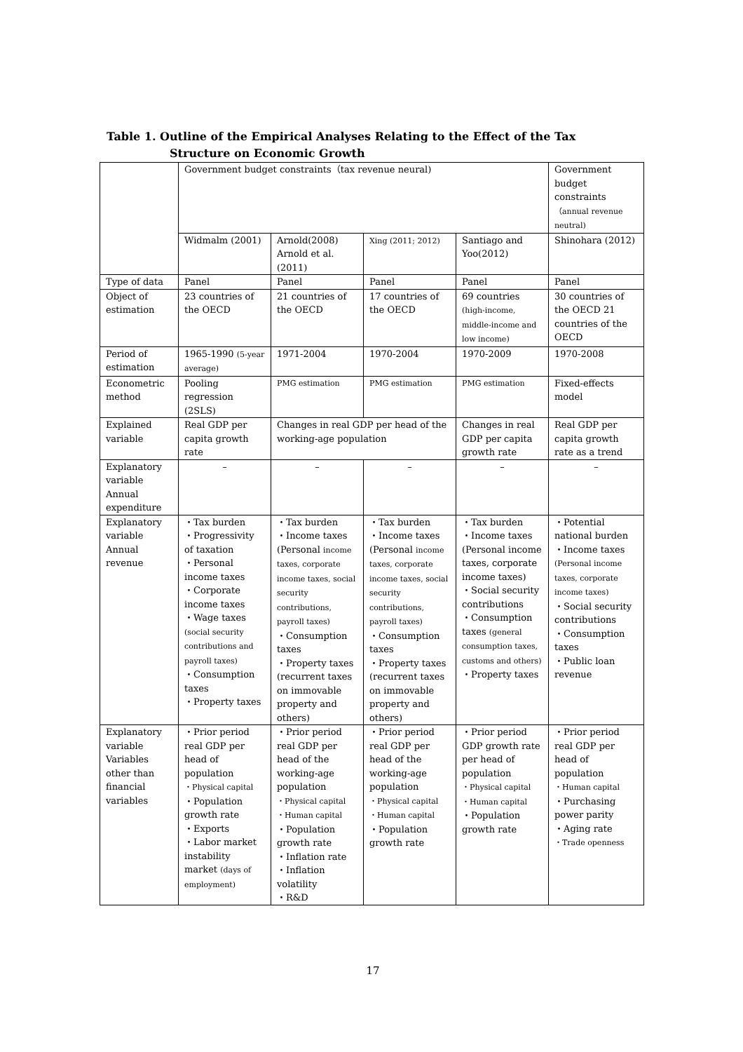Table 1. Outline of the Empirical Analyses Relating to the Effect of the Tax
Structure on Economic Growth
| | Government budget constraints（tax revenue neural) | | | | Government budget constraints （annual revenue neutral) |
| | Widmalm (2001) | Arnold(2008) Arnold et al. (2011) | Xing (2011; 2012) | Santiago and Yoo(2012) | Shinohara (2012) |
| Type of data | Panel | Panel | Panel | Panel | Panel |
| Object of estimation | 23 countries of the OECD | 21 countries of the OECD | 17 countries of the OECD | 69 countries (high-income, middle-income and low income) | 30 countries of the OECD 21 countries of the OECD |
| Period of estimation | 1965-1990 (5-year average) | 1971-2004 | 1970-2004 | 1970-2009 | 1970-2008 |
| Econometric method | Pooling regression (2SLS) | PMG estimation | PMG estimation | PMG estimation | Fixed-effects model |
| Explained variable | Real GDP per capita growth rate | Changes in real GDP per head of the working-age population | | Changes in real GDP per capita growth rate | Real GDP per capita growth rate as a trend |
| Explanatory variable Annual expenditure | – | – | – | – | – |
| Explanatory variable Annual revenue | ・Tax burden ・Progressivity of taxation ・Personal income taxes ・Corporate income taxes ・Wage taxes (social security contributions and payroll taxes) ・Consumption taxes ・Property taxes | ・Tax burden ・Income taxes (Personal income taxes, corporate income taxes, social security contributions, payroll taxes) ・Consumption taxes ・Property taxes (recurrent taxes on immovable property and others) | ・Tax burden ・Income taxes (Personal income taxes, corporate income taxes, social security contributions, payroll taxes) ・Consumption taxes ・Property taxes (recurrent taxes on immovable property and others) | ・Tax burden ・Income taxes (Personal income taxes, corporate income taxes) ・Social security contributions ・Consumption taxes (general consumption taxes, customs and others) ・Property taxes | ・Potential national burden ・Income taxes (Personal income taxes, corporate income taxes) ・Social security contributions ・Consumption taxes ・Public loan revenue |
| Explanatory variable Variables other than financial variables | ・Prior period real GDP per head of population ・Physical capital ・Population growth rate ・Exports ・Labor market instability market (days of employment) | ・Prior period real GDP per head of the working-age population ・Physical capital ・Human capital ・Population growth rate ・Inflation rate ・Inflation volatility ・R&D | ・Prior period real GDP per head of the working-age population ・Physical capital ・Human capital ・Population growth rate | ・Prior period GDP growth rate per head of population ・Physical capital ・Human capital ・Population growth rate | ・Prior period real GDP per head of population ・Human capital ・Purchasing power parity ・Aging rate ・Trade openness |
17